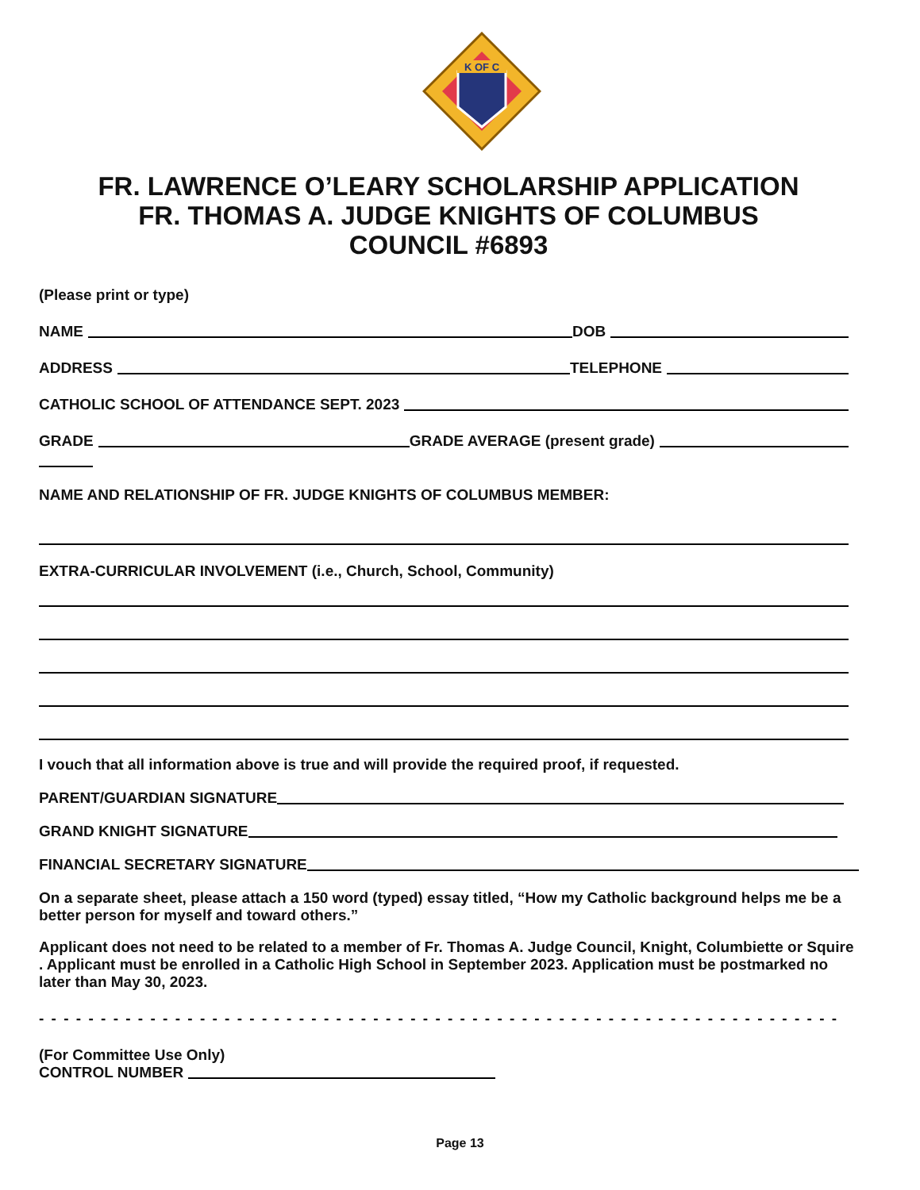K OF C
FR. LAWRENCE O’LEARY SCHOLARSHIP APPLICATION
FR. THOMAS A. JUDGE KNIGHTS OF COLUMBUS
COUNCIL #6893
(Please print or type)
NAME DOB
ADDRESS TELEPHONE
CATHOLIC SCHOOL OF ATTENDANCE SEPT. 2023
GRADE GRADE AVERAGE (present grade)
NAME AND RELATIONSHIP OF FR. JUDGE KNIGHTS OF COLUMBUS MEMBER:
EXTRA-CURRICULAR INVOLVEMENT (i.e., Church, School, Community)
I vouch that all information above is true and will provide the required proof, if requested.
PARENT/GUARDIAN SIGNATURE
GRAND KNIGHT SIGNATURE
FINANCIAL SECRETARY SIGNATURE
On a separate sheet, please attach a 150 word (typed) essay titled, “How my Catholic background helps me be a better person for myself and toward others.”
Applicant does not need to be related to a member of Fr. Thomas A. Judge Council, Knight, Columbiette or Squire . Applicant must be enrolled in a Catholic High School in September 2023. Application must be postmarked no later than May 30, 2023.
- - - - - - - - - - - - - - - - - - - - - - - - - - - - - - - - - - - - - - - - - - - - - - - - - - - - - - - - - - - - - - - - - - - - - - - -
(For Committee Use Only)
CONTROL NUMBER
Page 13